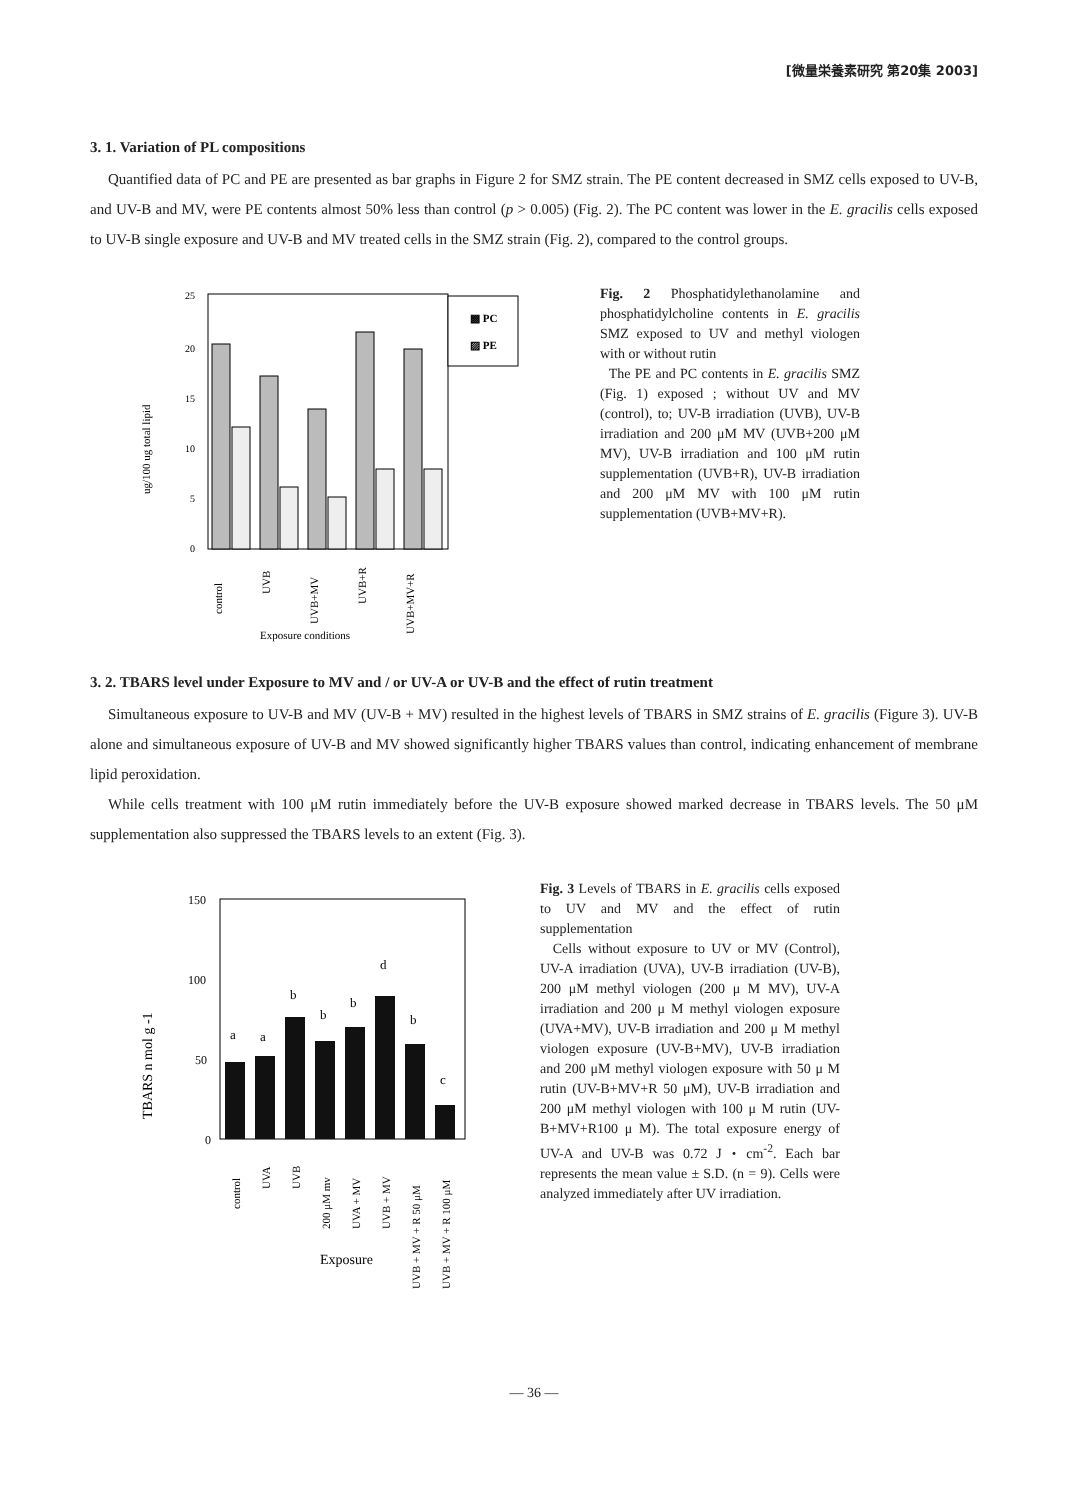[微量栄養素研究 第20集 2003]
3. 1. Variation of PL compositions
Quantified data of PC and PE are presented as bar graphs in Figure 2 for SMZ strain. The PE content decreased in SMZ cells exposed to UV-B, and UV-B and MV, were PE contents almost 50% less than control (p > 0.005) (Fig. 2). The PC content was lower in the E. gracilis cells exposed to UV-B single exposure and UV-B and MV treated cells in the SMZ strain (Fig. 2), compared to the control groups.
ug/100 ug total lipid
25
20
15
10
5
0
▩ PC
▨ PE
control
UVB
UVB+MV
UVB+R
UVB+MV+R
Exposure conditions
Fig. 2 Phosphatidylethanolamine and phosphatidylcholine contents in E. gracilis SMZ exposed to UV and methyl viologen with or without rutin
The PE and PC contents in E. gracilis SMZ (Fig. 1) exposed ; without UV and MV (control), to; UV-B irradiation (UVB), UV-B irradiation and 200 μM MV (UVB+200 μM MV), UV-B irradiation and 100 μM rutin supplementation (UVB+R), UV-B irradiation and 200 μM MV with 100 μM rutin supplementation (UVB+MV+R).
3. 2. TBARS level under Exposure to MV and / or UV-A or UV-B and the effect of rutin treatment
Simultaneous exposure to UV-B and MV (UV-B + MV) resulted in the highest levels of TBARS in SMZ strains of E. gracilis (Figure 3). UV-B alone and simultaneous exposure of UV-B and MV showed significantly higher TBARS values than control, indicating enhancement of membrane lipid peroxidation.
While cells treatment with 100 μM rutin immediately before the UV-B exposure showed marked decrease in TBARS levels. The 50 μM supplementation also suppressed the TBARS levels to an extent (Fig. 3).
TBARS n mol g -1
150
100
50
0
a
a
b
b
b
d
b
c
control
UVA
UVB
200 μM mv
UVA + MV
UVB + MV
UVB + MV + R 50 μM
UVB + MV + R 100 μM
Exposure
Fig. 3 Levels of TBARS in E. gracilis cells exposed to UV and MV and the effect of rutin supplementation
Cells without exposure to UV or MV (Control), UV-A irradiation (UVA), UV-B irradiation (UV-B), 200 μM methyl viologen (200 μ M MV), UV-A irradiation and 200 μ M methyl viologen exposure (UVA+MV), UV-B irradiation and 200 μ M methyl viologen exposure (UV-B+MV), UV-B irradiation and 200 μM methyl viologen exposure with 50 μ M rutin (UV-B+MV+R 50 μM), UV-B irradiation and 200 μM methyl viologen with 100 μ M rutin (UV-B+MV+R100 μ M). The total exposure energy of UV-A and UV-B was 0.72 J・cm<sup>-2</sup>. Each bar represents the mean value ± S.D. (n = 9). Cells were analyzed immediately after UV irradiation.
— 36 —